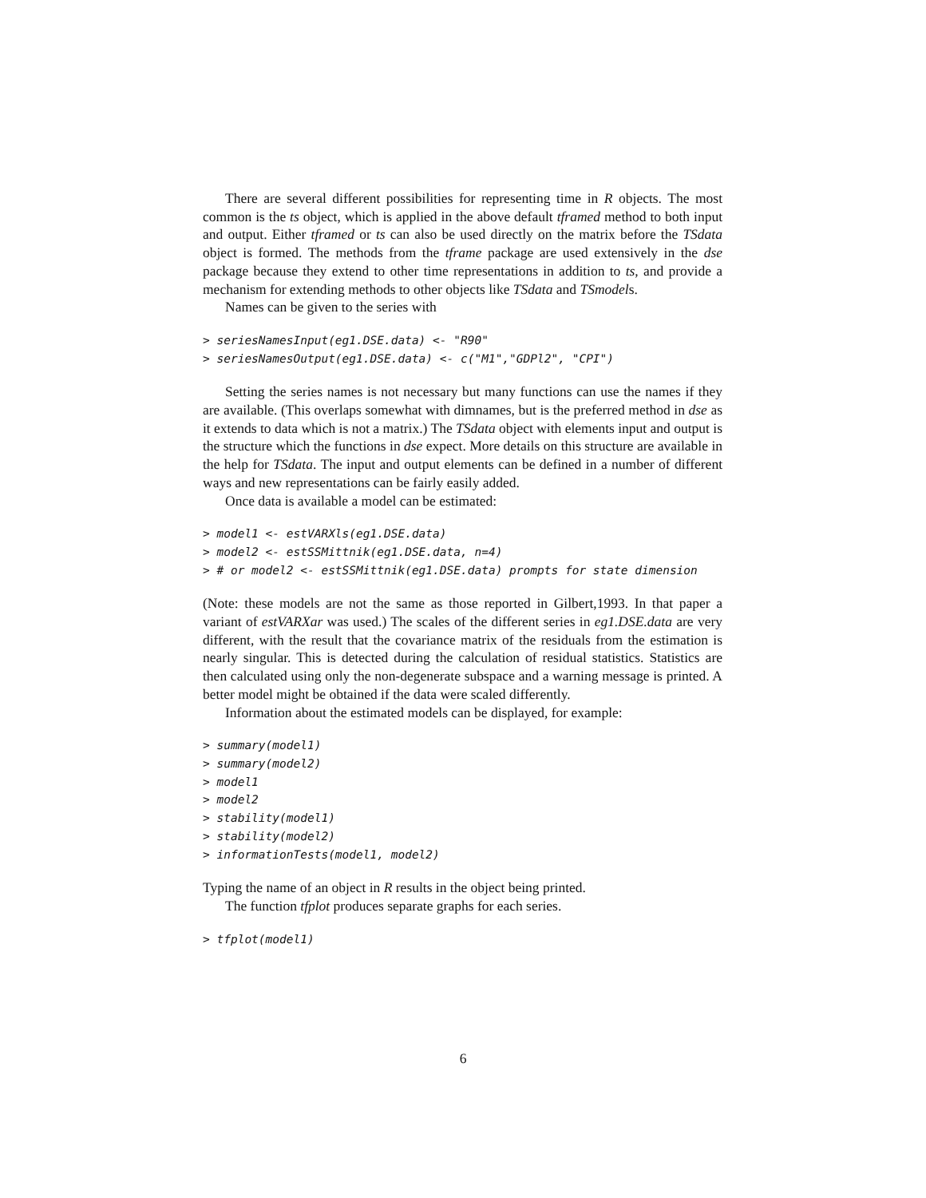There are several different possibilities for representing time in R objects. The most common is the ts object, which is applied in the above default tframed method to both input and output. Either tframed or ts can also be used directly on the matrix before the TSdata object is formed. The methods from the tframe package are used extensively in the dse package because they extend to other time representations in addition to ts, and provide a mechanism for extending methods to other objects like TSdata and TSmodels.
Names can be given to the series with
> seriesNamesInput(eg1.DSE.data) <- "R90"
> seriesNamesOutput(eg1.DSE.data) <- c("M1","GDPl2", "CPI")
Setting the series names is not necessary but many functions can use the names if they are available. (This overlaps somewhat with dimnames, but is the preferred method in dse as it extends to data which is not a matrix.) The TSdata object with elements input and output is the structure which the functions in dse expect. More details on this structure are available in the help for TSdata. The input and output elements can be defined in a number of different ways and new representations can be fairly easily added.
Once data is available a model can be estimated:
> model1 <- estVARXls(eg1.DSE.data)
> model2 <- estSSMittnik(eg1.DSE.data, n=4)
> # or model2 <- estSSMittnik(eg1.DSE.data) prompts for state dimension
(Note: these models are not the same as those reported in Gilbert,1993. In that paper a variant of estVARXar was used.) The scales of the different series in eg1.DSE.data are very different, with the result that the covariance matrix of the residuals from the estimation is nearly singular. This is detected during the calculation of residual statistics. Statistics are then calculated using only the non-degenerate subspace and a warning message is printed. A better model might be obtained if the data were scaled differently.
Information about the estimated models can be displayed, for example:
> summary(model1)
> summary(model2)
> model1
> model2
> stability(model1)
> stability(model2)
> informationTests(model1, model2)
Typing the name of an object in R results in the object being printed.
The function tfplot produces separate graphs for each series.
> tfplot(model1)
6